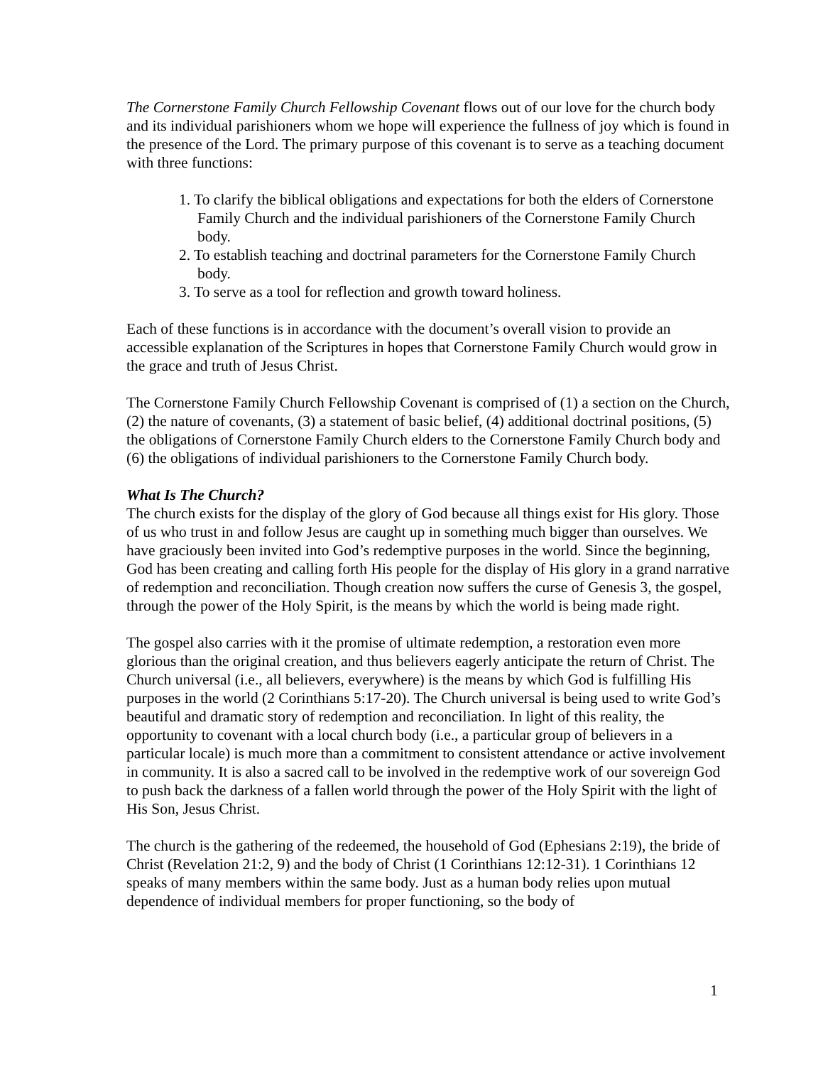The Cornerstone Family Church Fellowship Covenant flows out of our love for the church body and its individual parishioners whom we hope will experience the fullness of joy which is found in the presence of the Lord. The primary purpose of this covenant is to serve as a teaching document with three functions:
1. To clarify the biblical obligations and expectations for both the elders of Cornerstone Family Church and the individual parishioners of the Cornerstone Family Church body.
2. To establish teaching and doctrinal parameters for the Cornerstone Family Church body.
3. To serve as a tool for reflection and growth toward holiness.
Each of these functions is in accordance with the document’s overall vision to provide an accessible explanation of the Scriptures in hopes that Cornerstone Family Church would grow in the grace and truth of Jesus Christ.
The Cornerstone Family Church Fellowship Covenant is comprised of (1) a section on the Church, (2) the nature of covenants, (3) a statement of basic belief, (4) additional doctrinal positions, (5) the obligations of Cornerstone Family Church elders to the Cornerstone Family Church body and (6) the obligations of individual parishioners to the Cornerstone Family Church body.
What Is The Church?
The church exists for the display of the glory of God because all things exist for His glory. Those of us who trust in and follow Jesus are caught up in something much bigger than ourselves. We have graciously been invited into God’s redemptive purposes in the world. Since the beginning, God has been creating and calling forth His people for the display of His glory in a grand narrative of redemption and reconciliation. Though creation now suffers the curse of Genesis 3, the gospel, through the power of the Holy Spirit, is the means by which the world is being made right.
The gospel also carries with it the promise of ultimate redemption, a restoration even more glorious than the original creation, and thus believers eagerly anticipate the return of Christ. The Church universal (i.e., all believers, everywhere) is the means by which God is fulfilling His purposes in the world (2 Corinthians 5:17-20). The Church universal is being used to write God’s beautiful and dramatic story of redemption and reconciliation. In light of this reality, the opportunity to covenant with a local church body (i.e., a particular group of believers in a particular locale) is much more than a commitment to consistent attendance or active involvement in community. It is also a sacred call to be involved in the redemptive work of our sovereign God to push back the darkness of a fallen world through the power of the Holy Spirit with the light of His Son, Jesus Christ.
The church is the gathering of the redeemed, the household of God (Ephesians 2:19), the bride of Christ (Revelation 21:2, 9) and the body of Christ (1 Corinthians 12:12-31). 1 Corinthians 12 speaks of many members within the same body. Just as a human body relies upon mutual dependence of individual members for proper functioning, so the body of
1